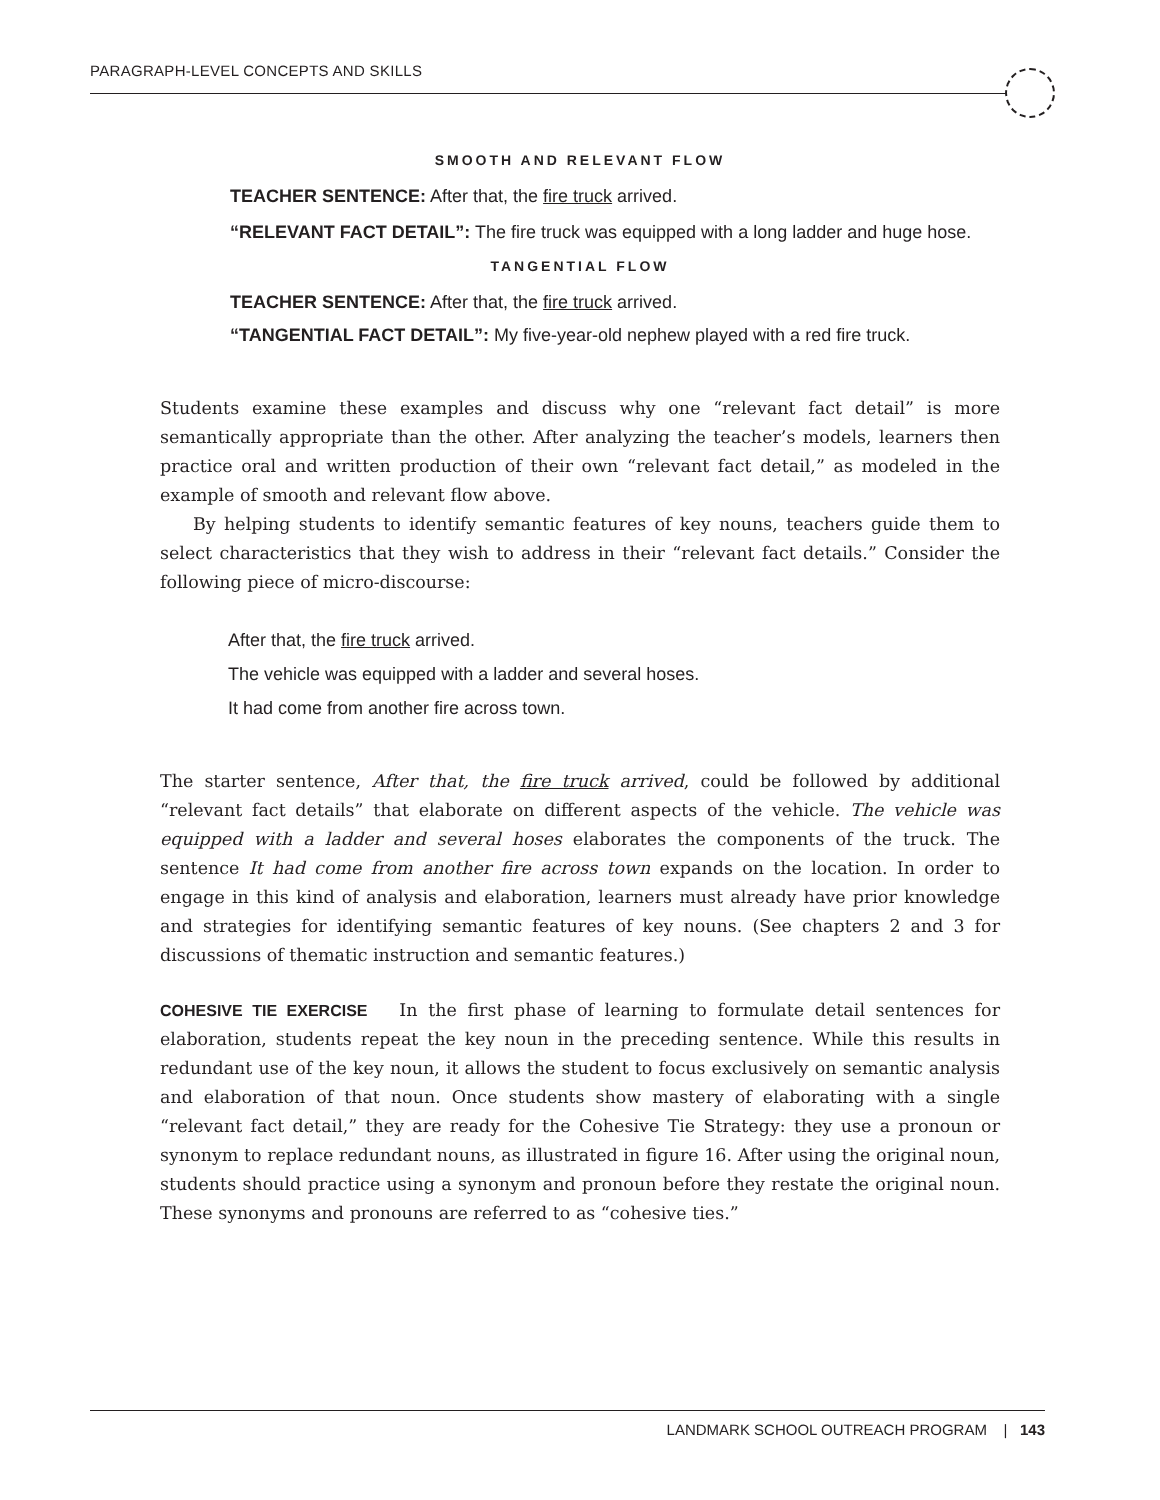PARAGRAPH-LEVEL CONCEPTS AND SKILLS
SMOOTH AND RELEVANT FLOW
TEACHER SENTENCE: After that, the fire truck arrived.
“RELEVANT FACT DETAIL”: The fire truck was equipped with a long ladder and huge hose.
TANGENTIAL FLOW
TEACHER SENTENCE: After that, the fire truck arrived.
“TANGENTIAL FACT DETAIL”: My five-year-old nephew played with a red fire truck.
Students examine these examples and discuss why one “relevant fact detail” is more semantically appropriate than the other. After analyzing the teacher’s models, learners then practice oral and written production of their own “relevant fact detail,” as modeled in the example of smooth and relevant flow above.
By helping students to identify semantic features of key nouns, teachers guide them to select characteristics that they wish to address in their “relevant fact details.” Consider the following piece of micro-discourse:
After that, the fire truck arrived.
The vehicle was equipped with a ladder and several hoses.
It had come from another fire across town.
The starter sentence, After that, the fire truck arrived, could be followed by additional “relevant fact details” that elaborate on different aspects of the vehicle. The vehicle was equipped with a ladder and several hoses elaborates the components of the truck. The sentence It had come from another fire across town expands on the location. In order to engage in this kind of analysis and elaboration, learners must already have prior knowledge and strategies for identifying semantic features of key nouns. (See chapters 2 and 3 for discussions of thematic instruction and semantic features.)
COHESIVE TIE EXERCISE In the first phase of learning to formulate detail sentences for elaboration, students repeat the key noun in the preceding sentence. While this results in redundant use of the key noun, it allows the student to focus exclusively on semantic analysis and elaboration of that noun. Once students show mastery of elaborating with a single “relevant fact detail,” they are ready for the Cohesive Tie Strategy: they use a pronoun or synonym to replace redundant nouns, as illustrated in figure 16. After using the original noun, students should practice using a synonym and pronoun before they restate the original noun. These synonyms and pronouns are referred to as “cohesive ties.”
LANDMARK SCHOOL OUTREACH PROGRAM | 143